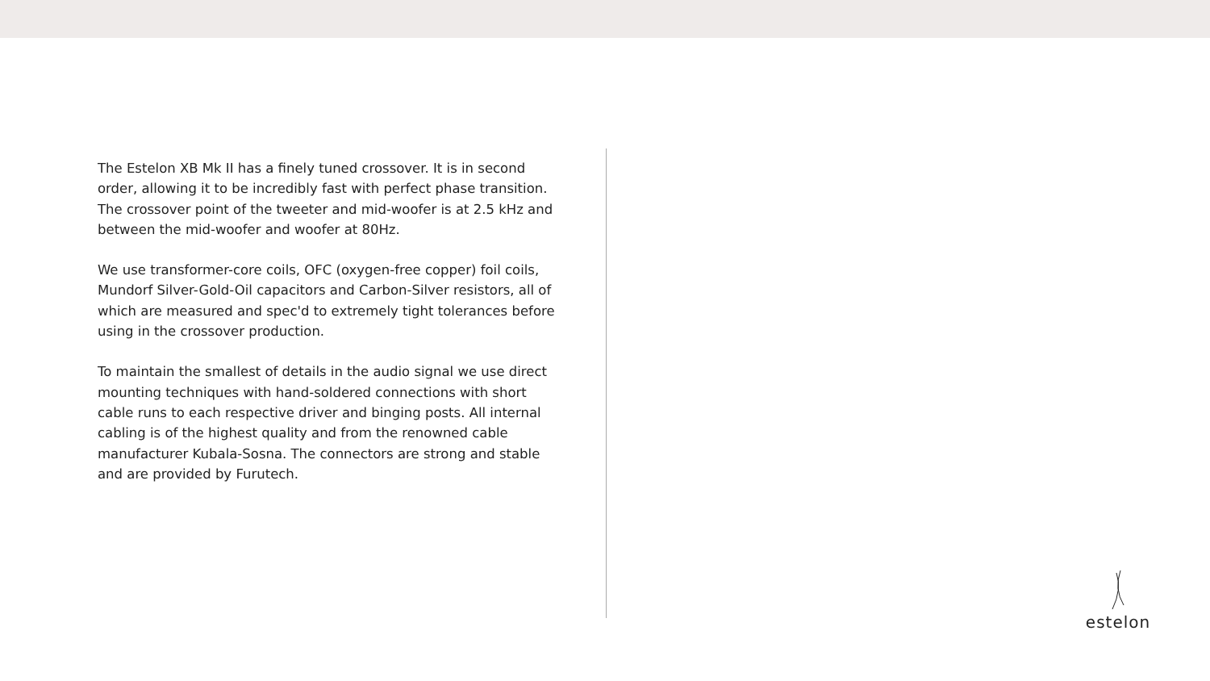The Estelon XB Mk II has a finely tuned crossover. It is in second order, allowing it to be incredibly fast with perfect phase transition. The crossover point of the tweeter and mid-woofer is at 2.5 kHz and between the mid-woofer and woofer at 80Hz.
We use transformer-core coils, OFC (oxygen-free copper) foil coils, Mundorf Silver-Gold-Oil capacitors and Carbon-Silver resistors, all of which are measured and spec'd to extremely tight tolerances before using in the crossover production.
To maintain the smallest of details in the audio signal we use direct mounting techniques with hand-soldered connections with short cable runs to each respective driver and binging posts. All internal cabling is of the highest quality and from the renowned cable manufacturer Kubala-Sosna. The connectors are strong and stable and are provided by Furutech.
estelon